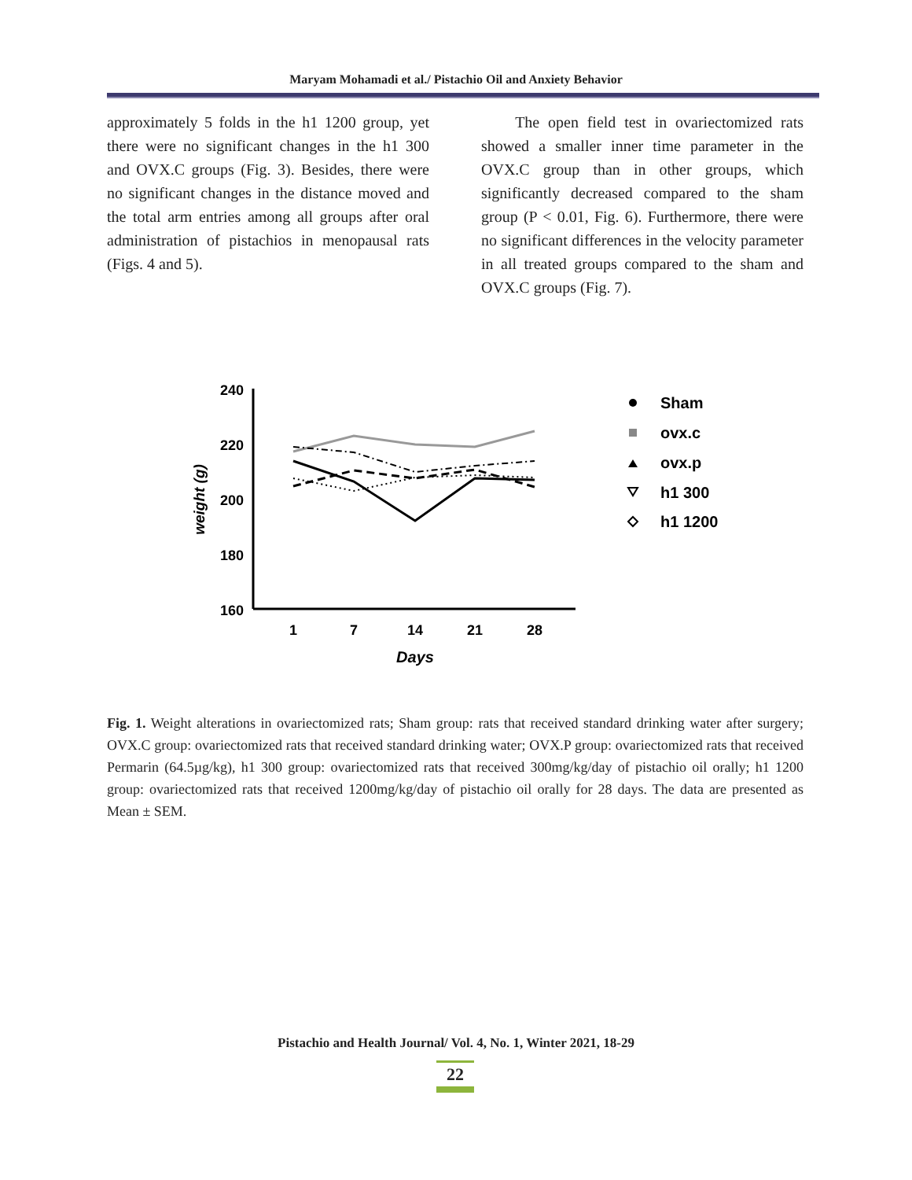Maryam Mohamadi et al./ Pistachio Oil and Anxiety Behavior
approximately 5 folds in the h1 1200 group, yet there were no significant changes in the h1 300 and OVX.C groups (Fig. 3). Besides, there were no significant changes in the distance moved and the total arm entries among all groups after oral administration of pistachios in menopausal rats (Figs. 4 and 5).
The open field test in ovariectomized rats showed a smaller inner time parameter in the OVX.C group than in other groups, which significantly decreased compared to the sham group (P < 0.01, Fig. 6). Furthermore, there were no significant differences in the velocity parameter in all treated groups compared to the sham and OVX.C groups (Fig. 7).
240
220
200
180
160
1
7
14
21
28
Days
weight (g)
Sham
ovx.c
ovx.p
h1 300
h1 1200
Fig. 1. Weight alterations in ovariectomized rats; Sham group: rats that received standard drinking water after surgery; OVX.C group: ovariectomized rats that received standard drinking water; OVX.P group: ovariectomized rats that received Permarin (64.5µg/kg), h1 300 group: ovariectomized rats that received 300mg/kg/day of pistachio oil orally; h1 1200 group: ovariectomized rats that received 1200mg/kg/day of pistachio oil orally for 28 days. The data are presented as Mean ± SEM.
Pistachio and Health Journal/ Vol. 4, No. 1, Winter 2021, 18-29
22